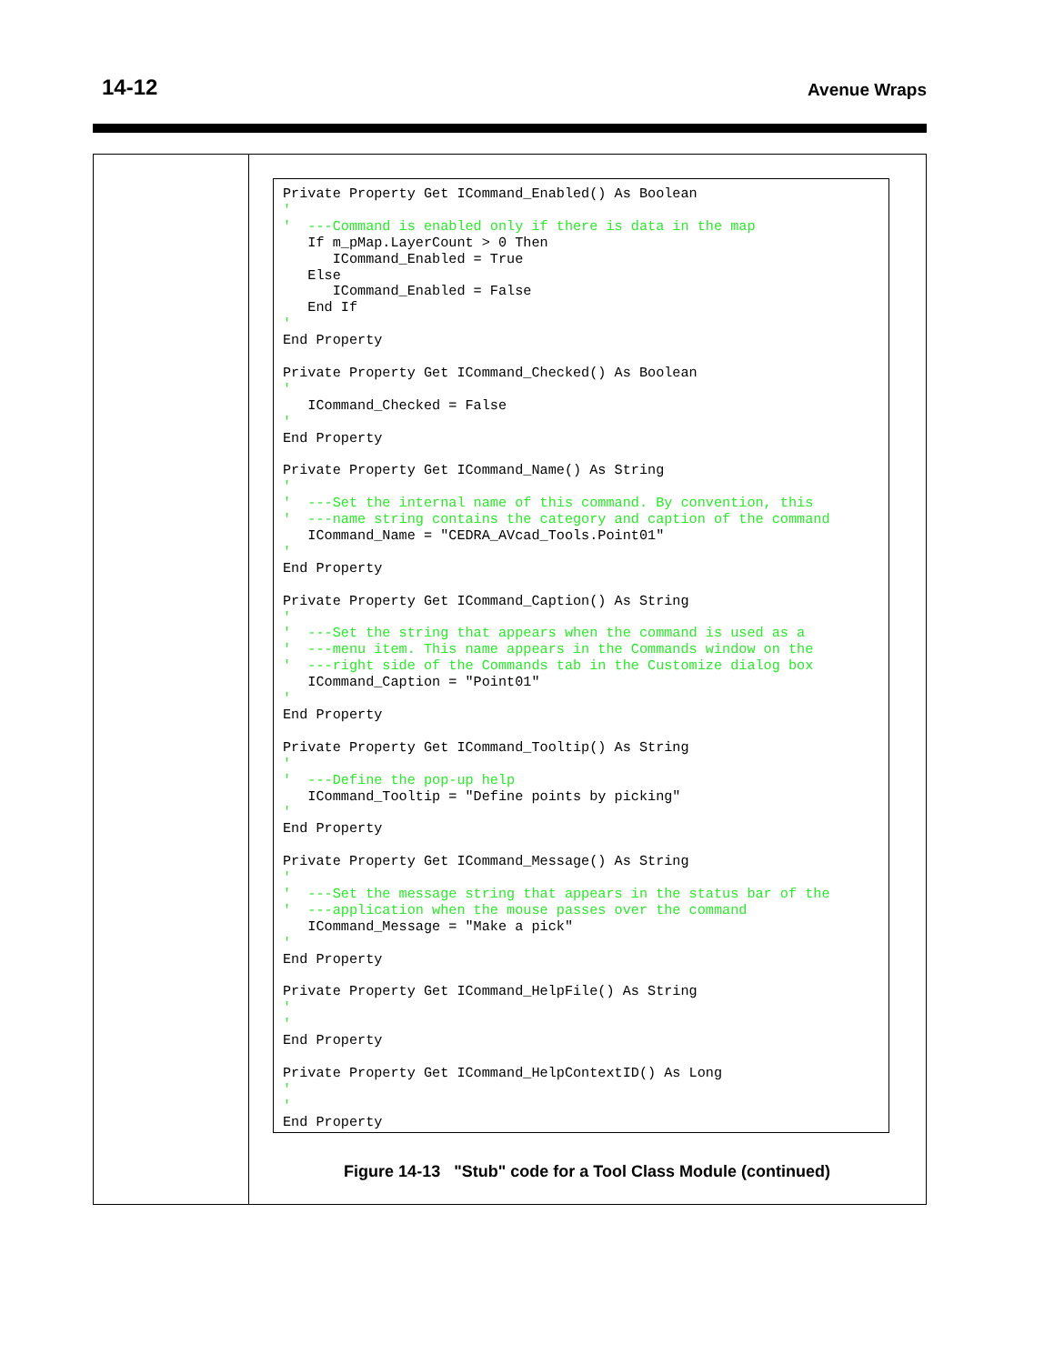14-12 Avenue Wraps
Private Property Get ICommand_Enabled() As Boolean
'
'  ---Command is enabled only if there is data in the map
   If m_pMap.LayerCount > 0 Then
      ICommand_Enabled = True
   Else
      ICommand_Enabled = False
   End If
'
End Property

Private Property Get ICommand_Checked() As Boolean
'
   ICommand_Checked = False
'
End Property

Private Property Get ICommand_Name() As String
'
'  ---Set the internal name of this command. By convention, this
'  ---name string contains the category and caption of the command
   ICommand_Name = "CEDRA_AVcad_Tools.Point01"
'
End Property

Private Property Get ICommand_Caption() As String
'
'  ---Set the string that appears when the command is used as a
'  ---menu item. This name appears in the Commands window on the
'  ---right side of the Commands tab in the Customize dialog box
   ICommand_Caption = "Point01"
'
End Property

Private Property Get ICommand_Tooltip() As String
'
'  ---Define the pop-up help
   ICommand_Tooltip = "Define points by picking"
'
End Property

Private Property Get ICommand_Message() As String
'
'  ---Set the message string that appears in the status bar of the
'  ---application when the mouse passes over the command
   ICommand_Message = "Make a pick"
'
End Property

Private Property Get ICommand_HelpFile() As String
'
'
End Property

Private Property Get ICommand_HelpContextID() As Long
'
'
End Property
Figure 14-13 "Stub" code for a Tool Class Module (continued)